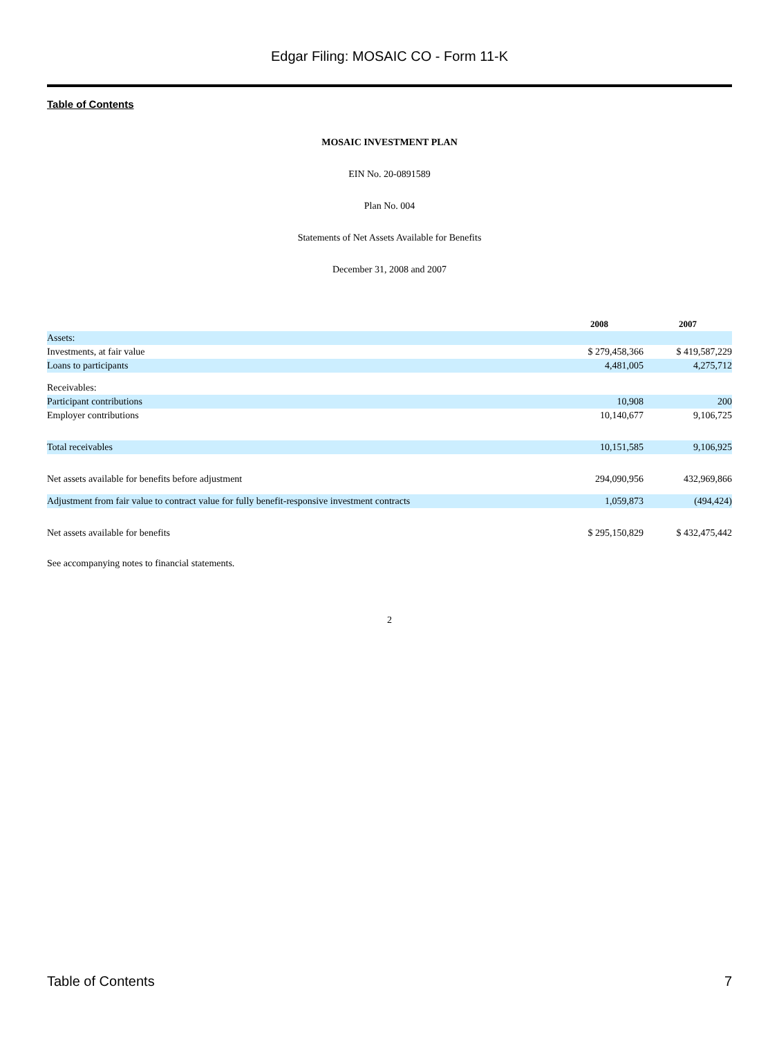Edgar Filing: MOSAIC CO - Form 11-K
Table of Contents
MOSAIC INVESTMENT PLAN
EIN No. 20-0891589
Plan No. 004
Statements of Net Assets Available for Benefits
December 31, 2008 and 2007
| | 2008 | 2007 |
| Assets: | | |
| Investments, at fair value | $ 279,458,366 | $ 419,587,229 |
| Loans to participants | 4,481,005 | 4,275,712 |
| Receivables: | | |
| Participant contributions | 10,908 | 200 |
| Employer contributions | 10,140,677 | 9,106,725 |
| Total receivables | 10,151,585 | 9,106,925 |
| Net assets available for benefits before adjustment | 294,090,956 | 432,969,866 |
| Adjustment from fair value to contract value for fully benefit-responsive investment contracts | 1,059,873 | (494,424) |
| Net assets available for benefits | $ 295,150,829 | $ 432,475,442 |
See accompanying notes to financial statements.
2
Table of Contents 7